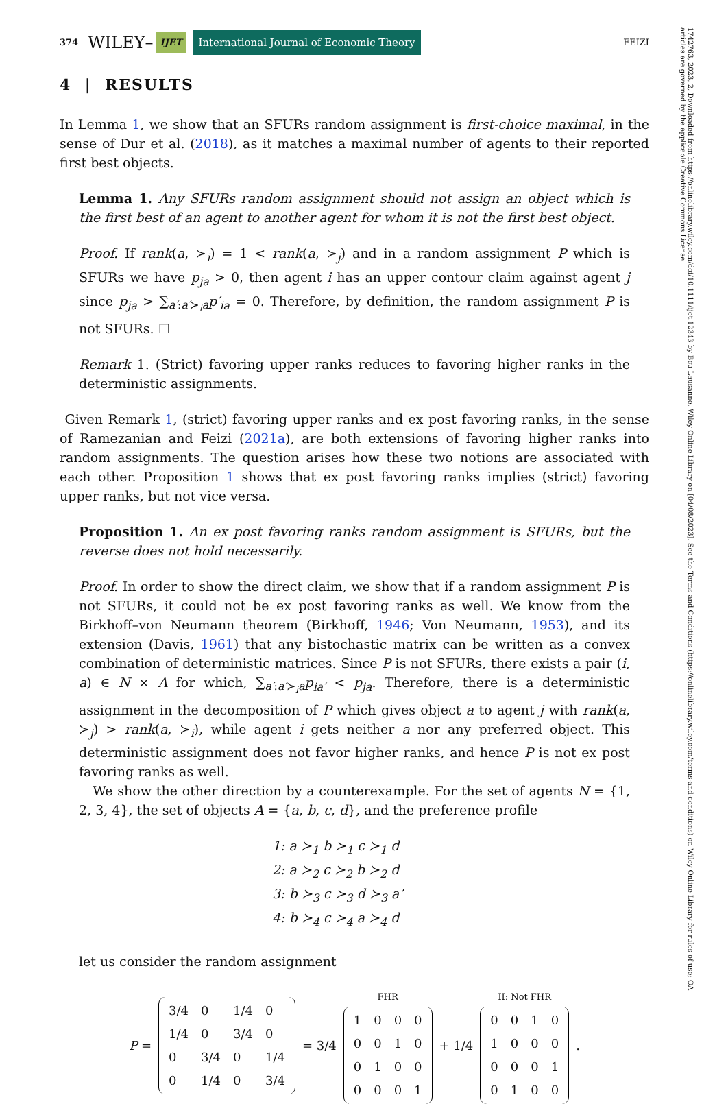1742763, 2023, 2, Downloaded from https://onlinelibrary.wiley.com/doi/10.1111/ijet.12343 by Bcu Lausanne, Wiley Online Library on [04/08/2023]. See the Terms and Conditions (https://onlinelibrary.wiley.com/terms-and-conditions) on Wiley Online Library for rules of use; OA articles are governed by the applicable Creative Commons License
374 WILEY– IJET International Journal of Economic Theory FEIZI
4 | RESULTS
In Lemma 1, we show that an SFURs random assignment is first-choice maximal, in the sense of Dur et al. (2018), as it matches a maximal number of agents to their reported first best objects.
Lemma 1. Any SFURs random assignment should not assign an object which is the first best of an agent to another agent for whom it is not the first best object.
Proof. If rank(a, ≻<sub>i</sub>) = 1 < rank(a, ≻<sub>j</sub>) and in a random assignment P which is SFURs we have p<sub>ja</sub> > 0, then agent i has an upper contour claim against agent j since p<sub>ja</sub> > ∑<sub>a′:a′≻<sub>i</sub>a</sub>p′<sub>ia</sub> = 0. Therefore, by definition, the random assignment P is not SFURs. ☐
Remark 1. (Strict) favoring upper ranks reduces to favoring higher ranks in the deterministic assignments.
Given Remark 1, (strict) favoring upper ranks and ex post favoring ranks, in the sense of Ramezanian and Feizi (2021a), are both extensions of favoring higher ranks into random assignments. The question arises how these two notions are associated with each other. Proposition 1 shows that ex post favoring ranks implies (strict) favoring upper ranks, but not vice versa.
Proposition 1. An ex post favoring ranks random assignment is SFURs, but the reverse does not hold necessarily.
Proof. In order to show the direct claim, we show that if a random assignment P is not SFURs, it could not be ex post favoring ranks as well. We know from the Birkhoff–von Neumann theorem (Birkhoff, 1946; Von Neumann, 1953), and its extension (Davis, 1961) that any bistochastic matrix can be written as a convex combination of deterministic matrices. Since P is not SFURs, there exists a pair (i, a) ∈ N × A for which, ∑<sub>a′:a′≻<sub>i</sub>a</sub>p<sub>ia′</sub> < p<sub>ja</sub>. Therefore, there is a deterministic assignment in the decomposition of P which gives object a to agent j with rank(a, ≻<sub>j</sub>) > rank(a, ≻<sub>i</sub>), while agent i gets neither a nor any preferred object. This deterministic assignment does not favor higher ranks, and hence P is not ex post favoring ranks as well.
We show the other direction by a counterexample. For the set of agents N = {1, 2, 3, 4}, the set of objects A = {a, b, c, d}, and the preference profile
1: a ≻<sub>1</sub> b ≻<sub>1</sub> c ≻<sub>1</sub> d
2: a ≻<sub>2</sub> c ≻<sub>2</sub> b ≻<sub>2</sub> d
3: b ≻<sub>3</sub> c ≻<sub>3</sub> d ≻<sub>3</sub> a’
4: b ≻<sub>4</sub> c ≻<sub>4</sub> a ≻<sub>4</sub> d
let us consider the random assignment
P =
| 3/4 | 0 | 1/4 | 0 |
| 1/4 | 0 | 3/4 | 0 |
| 0 | 3/4 | 0 | 1/4 |
| 0 | 1/4 | 0 | 3/4 |
= 3/4
FHR
| 1 | 0 | 0 | 0 |
| 0 | 0 | 1 | 0 |
| 0 | 1 | 0 | 0 |
| 0 | 0 | 0 | 1 |
+ 1/4
II: Not FHR
| 0 | 0 | 1 | 0 |
| 1 | 0 | 0 | 0 |
| 0 | 0 | 0 | 1 |
| 0 | 1 | 0 | 0 |
.